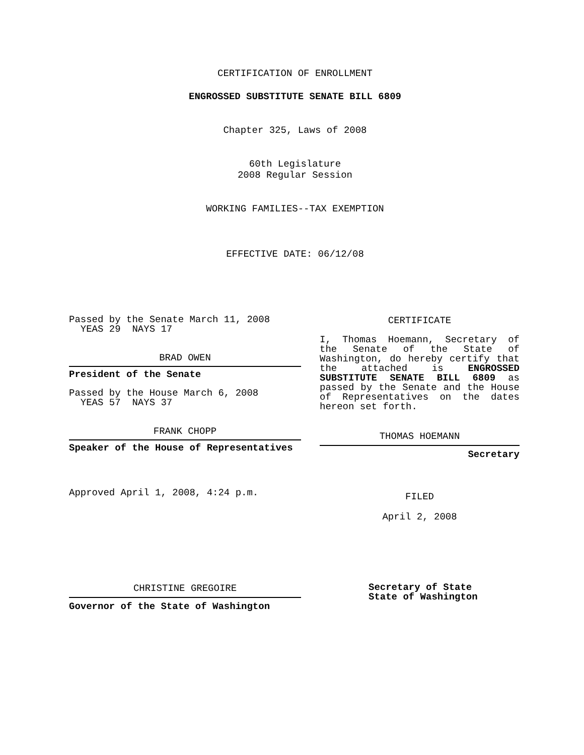CERTIFICATION OF ENROLLMENT
ENGROSSED SUBSTITUTE SENATE BILL 6809
Chapter 325, Laws of 2008
60th Legislature
2008 Regular Session
WORKING FAMILIES--TAX EXEMPTION
EFFECTIVE DATE: 06/12/08
Passed by the Senate March 11, 2008
YEAS 29 NAYS 17
BRAD OWEN
President of the Senate
Passed by the House March 6, 2008
YEAS 57 NAYS 37
FRANK CHOPP
Speaker of the House of Representatives
Approved April 1, 2008, 4:24 p.m.
CERTIFICATE
I, Thomas Hoemann, Secretary of the Senate of the State of Washington, do hereby certify that the attached is ENGROSSED SUBSTITUTE SENATE BILL 6809 as passed by the Senate and the House of Representatives on the dates hereon set forth.
THOMAS HOEMANN
Secretary
FILED
April 2, 2008
CHRISTINE GREGOIRE
Governor of the State of Washington
Secretary of State
State of Washington